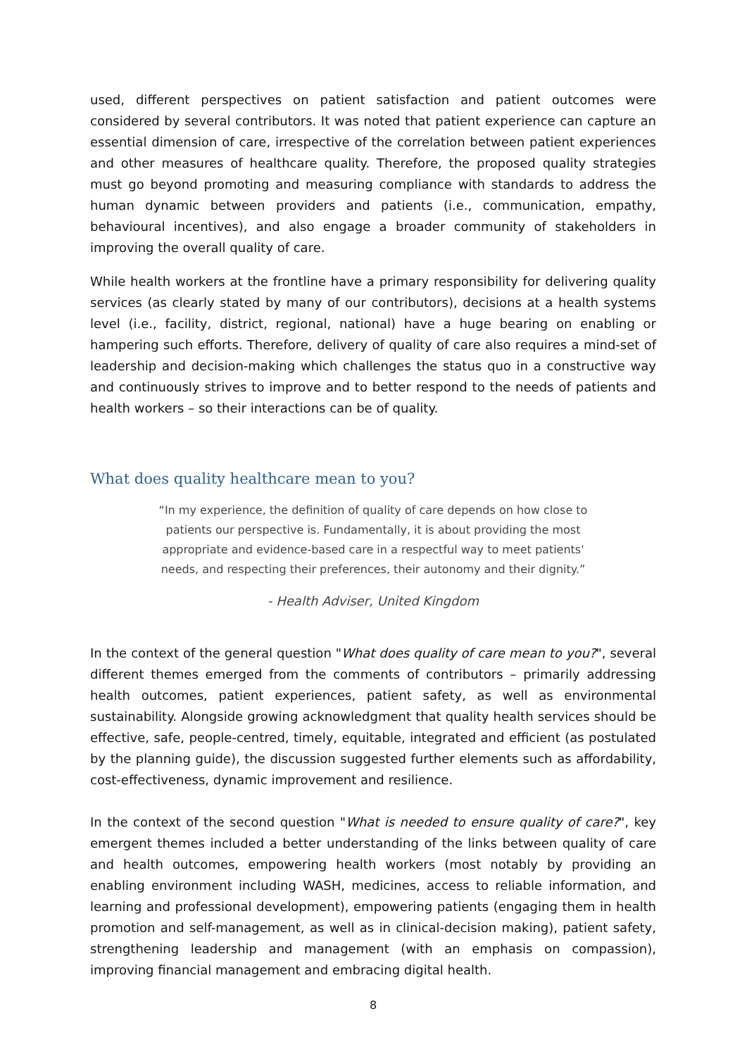used, different perspectives on patient satisfaction and patient outcomes were considered by several contributors. It was noted that patient experience can capture an essential dimension of care, irrespective of the correlation between patient experiences and other measures of healthcare quality. Therefore, the proposed quality strategies must go beyond promoting and measuring compliance with standards to address the human dynamic between providers and patients (i.e., communication, empathy, behavioural incentives), and also engage a broader community of stakeholders in improving the overall quality of care.
While health workers at the frontline have a primary responsibility for delivering quality services (as clearly stated by many of our contributors), decisions at a health systems level (i.e., facility, district, regional, national) have a huge bearing on enabling or hampering such efforts. Therefore, delivery of quality of care also requires a mind-set of leadership and decision-making which challenges the status quo in a constructive way and continuously strives to improve and to better respond to the needs of patients and health workers – so their interactions can be of quality.
What does quality healthcare mean to you?
“In my experience, the definition of quality of care depends on how close to patients our perspective is. Fundamentally, it is about providing the most appropriate and evidence-based care in a respectful way to meet patients' needs, and respecting their preferences, their autonomy and their dignity.”
- Health Adviser, United Kingdom
In the context of the general question "What does quality of care mean to you?", several different themes emerged from the comments of contributors – primarily addressing health outcomes, patient experiences, patient safety, as well as environmental sustainability. Alongside growing acknowledgment that quality health services should be effective, safe, people-centred, timely, equitable, integrated and efficient (as postulated by the planning guide), the discussion suggested further elements such as affordability, cost-effectiveness, dynamic improvement and resilience.
In the context of the second question "What is needed to ensure quality of care?", key emergent themes included a better understanding of the links between quality of care and health outcomes, empowering health workers (most notably by providing an enabling environment including WASH, medicines, access to reliable information, and learning and professional development), empowering patients (engaging them in health promotion and self-management, as well as in clinical-decision making), patient safety, strengthening leadership and management (with an emphasis on compassion), improving financial management and embracing digital health.
8